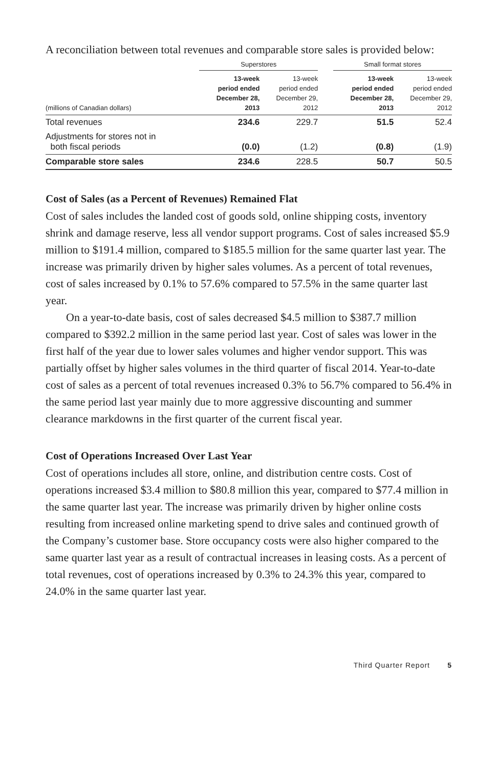A reconciliation between total revenues and comparable store sales is provided below:
| | Superstores | | | Small format stores | |
| --- | --- | --- | --- | --- | --- |
| (millions of Canadian dollars) | 13-week period ended December 28, 2013 | 13-week period ended December 29, 2012 | | 13-week period ended December 28, 2013 | 13-week period ended December 29, 2012 |
| Total revenues | 234.6 | 229.7 | | 51.5 | 52.4 |
| Adjustments for stores not in both fiscal periods | (0.0) | (1.2) | | (0.8) | (1.9) |
| Comparable store sales | 234.6 | 228.5 | | 50.7 | 50.5 |
Cost of Sales (as a Percent of Revenues) Remained Flat
Cost of sales includes the landed cost of goods sold, online shipping costs, inventory shrink and damage reserve, less all vendor support programs. Cost of sales increased $5.9 million to $191.4 million, compared to $185.5 million for the same quarter last year. The increase was primarily driven by higher sales volumes. As a percent of total revenues, cost of sales increased by 0.1% to 57.6% compared to 57.5% in the same quarter last year.
On a year-to-date basis, cost of sales decreased $4.5 million to $387.7 million compared to $392.2 million in the same period last year. Cost of sales was lower in the first half of the year due to lower sales volumes and higher vendor support. This was partially offset by higher sales volumes in the third quarter of fiscal 2014. Year-to-date cost of sales as a percent of total revenues increased 0.3% to 56.7% compared to 56.4% in the same period last year mainly due to more aggressive discounting and summer clearance markdowns in the first quarter of the current fiscal year.
Cost of Operations Increased Over Last Year
Cost of operations includes all store, online, and distribution centre costs. Cost of operations increased $3.4 million to $80.8 million this year, compared to $77.4 million in the same quarter last year. The increase was primarily driven by higher online costs resulting from increased online marketing spend to drive sales and continued growth of the Company’s customer base. Store occupancy costs were also higher compared to the same quarter last year as a result of contractual increases in leasing costs. As a percent of total revenues, cost of operations increased by 0.3% to 24.3% this year, compared to 24.0% in the same quarter last year.
Third Quarter Report 5